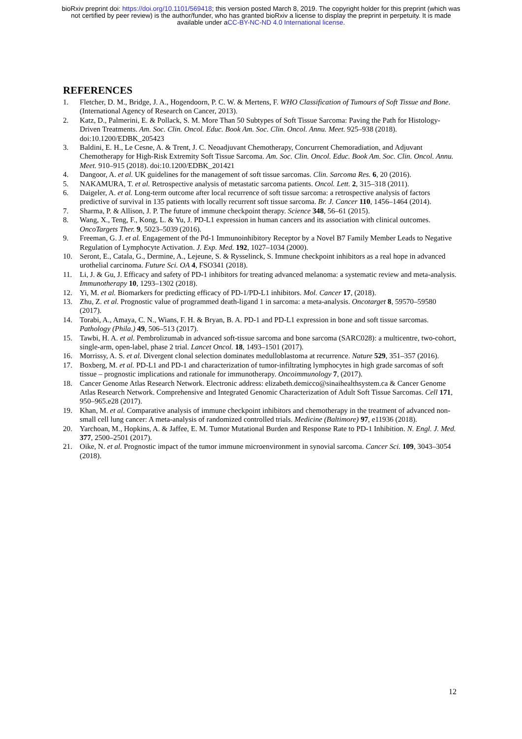bioRxiv preprint doi: https://doi.org/10.1101/569418; this version posted March 8, 2019. The copyright holder for this preprint (which was
not certified by peer review) is the author/funder, who has granted bioRxiv a license to display the preprint in perpetuity. It is made
available under aCC-BY-NC-ND 4.0 International license.
REFERENCES
1. Fletcher, D. M., Bridge, J. A., Hogendoorn, P. C. W. & Mertens, F. WHO Classification of Tumours of Soft Tissue and Bone. (International Agency of Research on Cancer, 2013).
2. Katz, D., Palmerini, E. & Pollack, S. M. More Than 50 Subtypes of Soft Tissue Sarcoma: Paving the Path for Histology-Driven Treatments. Am. Soc. Clin. Oncol. Educ. Book Am. Soc. Clin. Oncol. Annu. Meet. 925–938 (2018). doi:10.1200/EDBK_205423
3. Baldini, E. H., Le Cesne, A. & Trent, J. C. Neoadjuvant Chemotherapy, Concurrent Chemoradiation, and Adjuvant Chemotherapy for High-Risk Extremity Soft Tissue Sarcoma. Am. Soc. Clin. Oncol. Educ. Book Am. Soc. Clin. Oncol. Annu. Meet. 910–915 (2018). doi:10.1200/EDBK_201421
4. Dangoor, A. et al. UK guidelines for the management of soft tissue sarcomas. Clin. Sarcoma Res. 6, 20 (2016).
5. NAKAMURA, T. et al. Retrospective analysis of metastatic sarcoma patients. Oncol. Lett. 2, 315–318 (2011).
6. Daigeler, A. et al. Long-term outcome after local recurrence of soft tissue sarcoma: a retrospective analysis of factors predictive of survival in 135 patients with locally recurrent soft tissue sarcoma. Br. J. Cancer 110, 1456–1464 (2014).
7. Sharma, P. & Allison, J. P. The future of immune checkpoint therapy. Science 348, 56–61 (2015).
8. Wang, X., Teng, F., Kong, L. & Yu, J. PD-L1 expression in human cancers and its association with clinical outcomes. OncoTargets Ther. 9, 5023–5039 (2016).
9. Freeman, G. J. et al. Engagement of the Pd-1 Immunoinhibitory Receptor by a Novel B7 Family Member Leads to Negative Regulation of Lymphocyte Activation. J. Exp. Med. 192, 1027–1034 (2000).
10. Seront, E., Catala, G., Dermine, A., Lejeune, S. & Rysselinck, S. Immune checkpoint inhibitors as a real hope in advanced urothelial carcinoma. Future Sci. OA 4, FSO341 (2018).
11. Li, J. & Gu, J. Efficacy and safety of PD-1 inhibitors for treating advanced melanoma: a systematic review and meta-analysis. Immunotherapy 10, 1293–1302 (2018).
12. Yi, M. et al. Biomarkers for predicting efficacy of PD-1/PD-L1 inhibitors. Mol. Cancer 17, (2018).
13. Zhu, Z. et al. Prognostic value of programmed death-ligand 1 in sarcoma: a meta-analysis. Oncotarget 8, 59570–59580 (2017).
14. Torabi, A., Amaya, C. N., Wians, F. H. & Bryan, B. A. PD-1 and PD-L1 expression in bone and soft tissue sarcomas. Pathology (Phila.) 49, 506–513 (2017).
15. Tawbi, H. A. et al. Pembrolizumab in advanced soft-tissue sarcoma and bone sarcoma (SARC028): a multicentre, two-cohort, single-arm, open-label, phase 2 trial. Lancet Oncol. 18, 1493–1501 (2017).
16. Morrissy, A. S. et al. Divergent clonal selection dominates medulloblastoma at recurrence. Nature 529, 351–357 (2016).
17. Boxberg, M. et al. PD-L1 and PD-1 and characterization of tumor-infiltrating lymphocytes in high grade sarcomas of soft tissue – prognostic implications and rationale for immunotherapy. Oncoimmunology 7, (2017).
18. Cancer Genome Atlas Research Network. Electronic address: elizabeth.demicco@sinaihealthsystem.ca & Cancer Genome Atlas Research Network. Comprehensive and Integrated Genomic Characterization of Adult Soft Tissue Sarcomas. Cell 171, 950–965.e28 (2017).
19. Khan, M. et al. Comparative analysis of immune checkpoint inhibitors and chemotherapy in the treatment of advanced non-small cell lung cancer: A meta-analysis of randomized controlled trials. Medicine (Baltimore) 97, e11936 (2018).
20. Yarchoan, M., Hopkins, A. & Jaffee, E. M. Tumor Mutational Burden and Response Rate to PD-1 Inhibition. N. Engl. J. Med. 377, 2500–2501 (2017).
21. Oike, N. et al. Prognostic impact of the tumor immune microenvironment in synovial sarcoma. Cancer Sci. 109, 3043–3054 (2018).
12